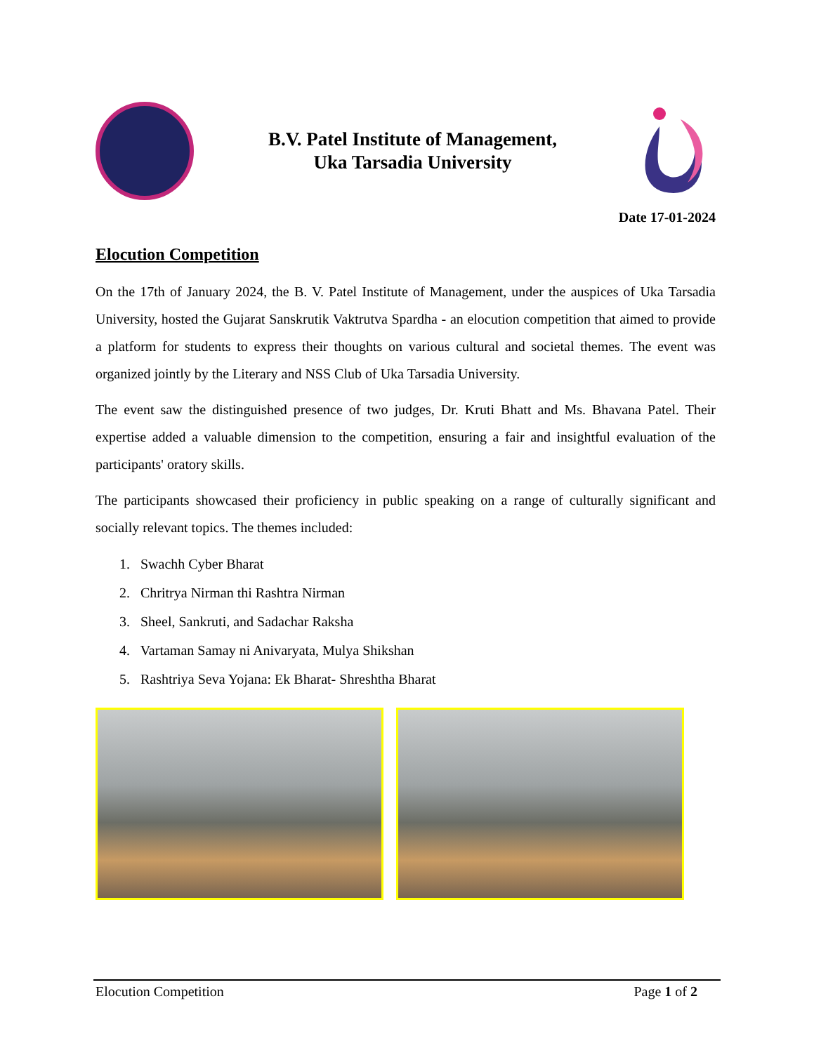B.V. Patel Institute of Management,
Uka Tarsadia University
Date 17-01-2024
Elocution Competition
On the 17th of January 2024, the B. V. Patel Institute of Management, under the auspices of Uka Tarsadia University, hosted the Gujarat Sanskrutik Vaktrutva Spardha - an elocution competition that aimed to provide a platform for students to express their thoughts on various cultural and societal themes. The event was organized jointly by the Literary and NSS Club of Uka Tarsadia University.
The event saw the distinguished presence of two judges, Dr. Kruti Bhatt and Ms. Bhavana Patel. Their expertise added a valuable dimension to the competition, ensuring a fair and insightful evaluation of the participants' oratory skills.
The participants showcased their proficiency in public speaking on a range of culturally significant and socially relevant topics. The themes included:
1. Swachh Cyber Bharat
2. Chritrya Nirman thi Rashtra Nirman
3. Sheel, Sankruti, and Sadachar Raksha
4. Vartaman Samay ni Anivaryata, Mulya Shikshan
5. Rashtriya Seva Yojana: Ek Bharat- Shreshtha Bharat
Elocution Competition Page 1 of 2